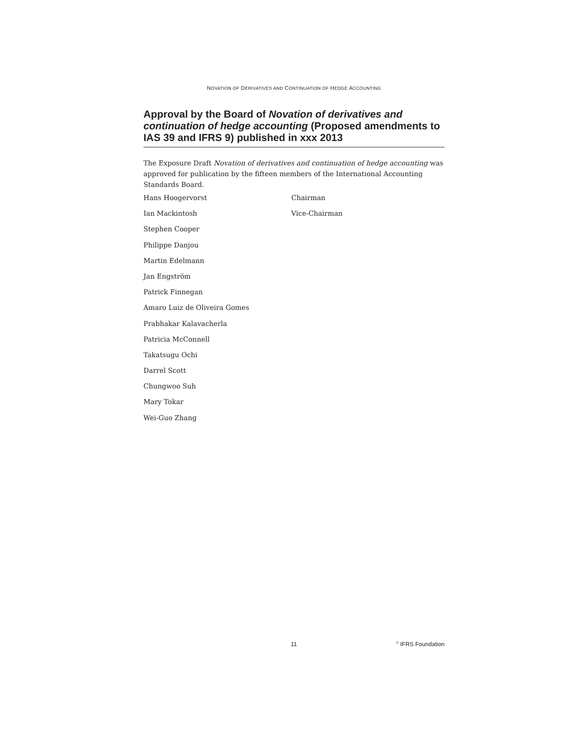NOVATION OF DERIVATIVES AND CONTINUATION OF HEDGE ACCOUNTING
Approval by the Board of Novation of derivatives and continuation of hedge accounting (Proposed amendments to IAS 39 and IFRS 9) published in xxx 2013
The Exposure Draft Novation of derivatives and continuation of hedge accounting was approved for publication by the fifteen members of the International Accounting Standards Board.
| Hans Hoogervorst | Chairman |
| Ian Mackintosh | Vice-Chairman |
| Stephen Cooper | |
| Philippe Danjou | |
| Martin Edelmann | |
| Jan Engström | |
| Patrick Finnegan | |
| Amaro Luiz de Oliveira Gomes | |
| Prabhakar Kalavacherla | |
| Patricia McConnell | |
| Takatsugu Ochi | |
| Darrel Scott | |
| Chungwoo Suh | |
| Mary Tokar | |
| Wei-Guo Zhang | |
11 <sup>©</sup> IFRS Foundation